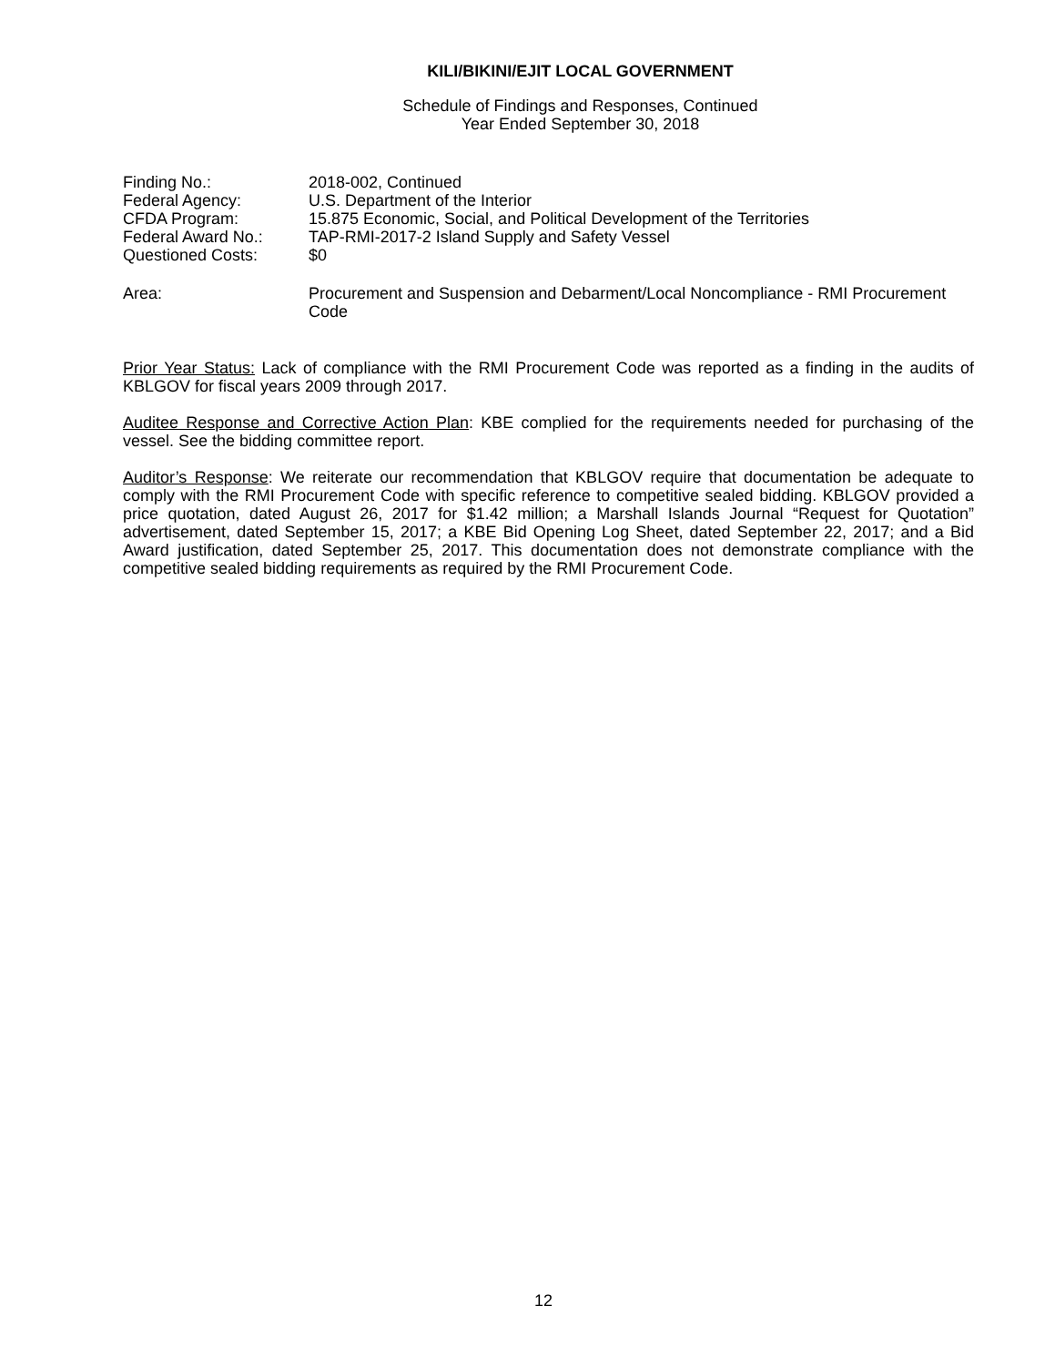KILI/BIKINI/EJIT LOCAL GOVERNMENT
Schedule of Findings and Responses, Continued
Year Ended September 30, 2018
| Finding No.: | 2018-002, Continued |
| Federal Agency: | U.S. Department of the Interior |
| CFDA Program: | 15.875 Economic, Social, and Political Development of the Territories |
| Federal Award No.: | TAP-RMI-2017-2 Island Supply and Safety Vessel |
| Questioned Costs: | $0 |
| Area: | Procurement and Suspension and Debarment/Local Noncompliance - RMI Procurement Code |
Prior Year Status: Lack of compliance with the RMI Procurement Code was reported as a finding in the audits of KBLGOV for fiscal years 2009 through 2017.
Auditee Response and Corrective Action Plan: KBE complied for the requirements needed for purchasing of the vessel. See the bidding committee report.
Auditor’s Response: We reiterate our recommendation that KBLGOV require that documentation be adequate to comply with the RMI Procurement Code with specific reference to competitive sealed bidding. KBLGOV provided a price quotation, dated August 26, 2017 for $1.42 million; a Marshall Islands Journal “Request for Quotation” advertisement, dated September 15, 2017; a KBE Bid Opening Log Sheet, dated September 22, 2017; and a Bid Award justification, dated September 25, 2017. This documentation does not demonstrate compliance with the competitive sealed bidding requirements as required by the RMI Procurement Code.
12